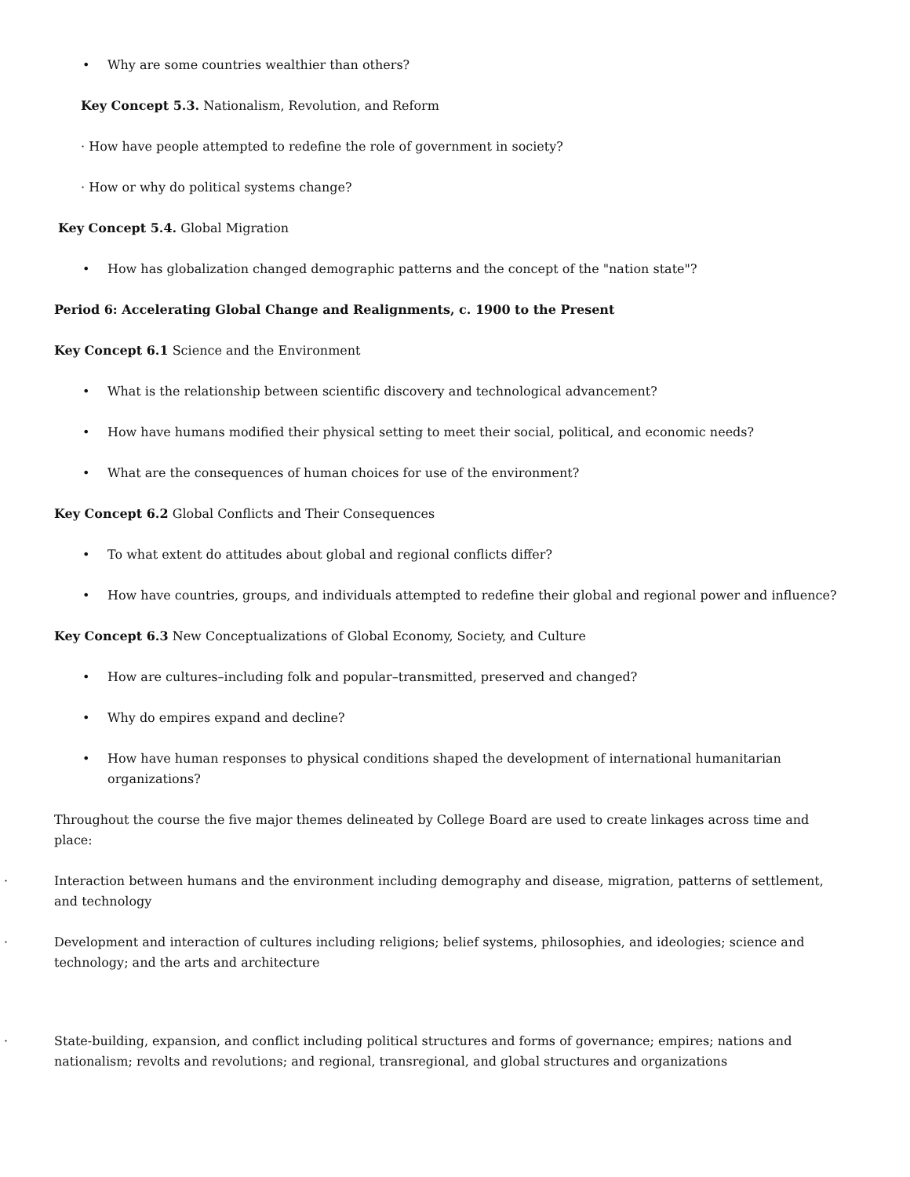• Why are some countries wealthier than others?
Key Concept 5.3. Nationalism, Revolution, and Reform
· How have people attempted to redefine the role of government in society?
· How or why do political systems change?
Key Concept 5.4. Global Migration
• How has globalization changed demographic patterns and the concept of the "nation state"?
Period 6: Accelerating Global Change and Realignments, c. 1900 to the Present
Key Concept 6.1 Science and the Environment
• What is the relationship between scientific discovery and technological advancement?
• How have humans modified their physical setting to meet their social, political, and economic needs?
• What are the consequences of human choices for use of the environment?
Key Concept 6.2 Global Conflicts and Their Consequences
• To what extent do attitudes about global and regional conflicts differ?
• How have countries, groups, and individuals attempted to redefine their global and regional power and influence?
Key Concept 6.3 New Conceptualizations of Global Economy, Society, and Culture
• How are cultures–including folk and popular–transmitted, preserved and changed?
• Why do empires expand and decline?
• How have human responses to physical conditions shaped the development of international humanitarian organizations?
Throughout the course the five major themes delineated by College Board are used to create linkages across time and place:
· Interaction between humans and the environment including demography and disease, migration, patterns of settlement, and technology
· Development and interaction of cultures including religions; belief systems, philosophies, and ideologies; science and technology; and the arts and architecture
· State-building, expansion, and conflict including political structures and forms of governance; empires; nations and nationalism; revolts and revolutions; and regional, transregional, and global structures and organizations